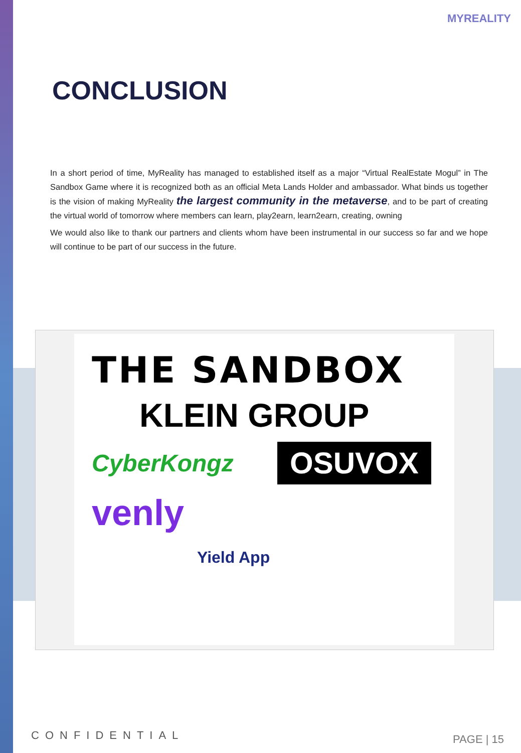MYREALITY
CONCLUSION
In a short period of time, MyReality has managed to established itself as a major “Virtual RealEstate Mogul” in The Sandbox Game where it is recognized both as an official Meta Lands Holder and ambassador. What binds us together is the vision of making MyReality the largest community in the metaverse, and to be part of creating the virtual world of tomorrow where members can learn, play2earn, learn2earn, creating, owning
We would also like to thank our partners and clients whom have been instrumental in our success so far and we hope will continue to be part of our success in the future.
THE SANDBOX
KLEIN GROUP
CyberKongz
OSUVOX
venly
Yield App
CONFIDENTIAL PAGE | 15